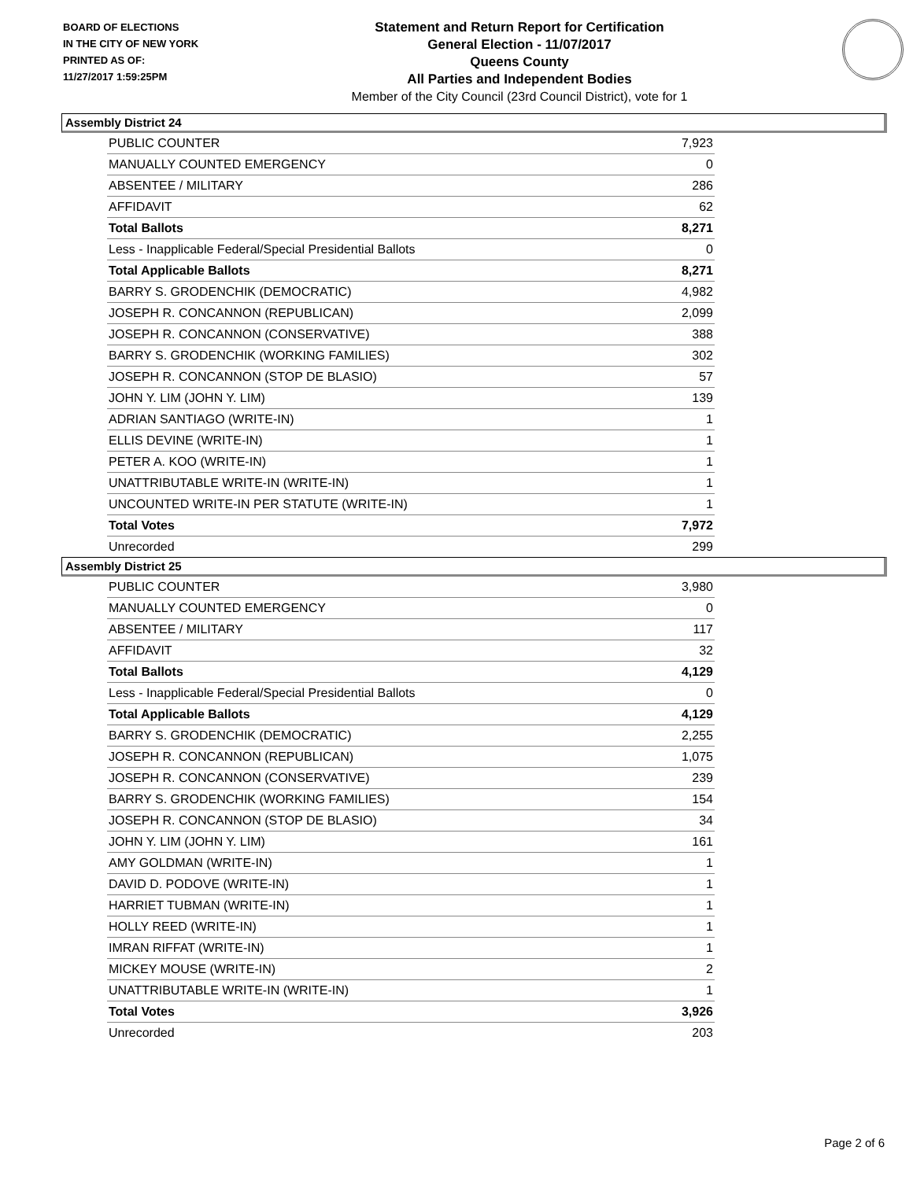BOARD OF ELECTIONS
IN THE CITY OF NEW YORK
PRINTED AS OF:
11/27/2017 1:59:25PM
Statement and Return Report for Certification
General Election - 11/07/2017
Queens County
All Parties and Independent Bodies
Member of the City Council (23rd Council District), vote for 1
Assembly District 24
| PUBLIC COUNTER | 7,923 |
| MANUALLY COUNTED EMERGENCY | 0 |
| ABSENTEE / MILITARY | 286 |
| AFFIDAVIT | 62 |
| Total Ballots | 8,271 |
| Less - Inapplicable Federal/Special Presidential Ballots | 0 |
| Total Applicable Ballots | 8,271 |
| BARRY S. GRODENCHIK (DEMOCRATIC) | 4,982 |
| JOSEPH R. CONCANNON (REPUBLICAN) | 2,099 |
| JOSEPH R. CONCANNON (CONSERVATIVE) | 388 |
| BARRY S. GRODENCHIK (WORKING FAMILIES) | 302 |
| JOSEPH R. CONCANNON (STOP DE BLASIO) | 57 |
| JOHN Y. LIM (JOHN Y. LIM) | 139 |
| ADRIAN SANTIAGO (WRITE-IN) | 1 |
| ELLIS DEVINE (WRITE-IN) | 1 |
| PETER A. KOO (WRITE-IN) | 1 |
| UNATTRIBUTABLE WRITE-IN (WRITE-IN) | 1 |
| UNCOUNTED WRITE-IN PER STATUTE (WRITE-IN) | 1 |
| Total Votes | 7,972 |
| Unrecorded | 299 |
Assembly District 25
| PUBLIC COUNTER | 3,980 |
| MANUALLY COUNTED EMERGENCY | 0 |
| ABSENTEE / MILITARY | 117 |
| AFFIDAVIT | 32 |
| Total Ballots | 4,129 |
| Less - Inapplicable Federal/Special Presidential Ballots | 0 |
| Total Applicable Ballots | 4,129 |
| BARRY S. GRODENCHIK (DEMOCRATIC) | 2,255 |
| JOSEPH R. CONCANNON (REPUBLICAN) | 1,075 |
| JOSEPH R. CONCANNON (CONSERVATIVE) | 239 |
| BARRY S. GRODENCHIK (WORKING FAMILIES) | 154 |
| JOSEPH R. CONCANNON (STOP DE BLASIO) | 34 |
| JOHN Y. LIM (JOHN Y. LIM) | 161 |
| AMY GOLDMAN (WRITE-IN) | 1 |
| DAVID D. PODOVE (WRITE-IN) | 1 |
| HARRIET TUBMAN (WRITE-IN) | 1 |
| HOLLY REED (WRITE-IN) | 1 |
| IMRAN RIFFAT (WRITE-IN) | 1 |
| MICKEY MOUSE (WRITE-IN) | 2 |
| UNATTRIBUTABLE WRITE-IN (WRITE-IN) | 1 |
| Total Votes | 3,926 |
| Unrecorded | 203 |
Page 2 of 6